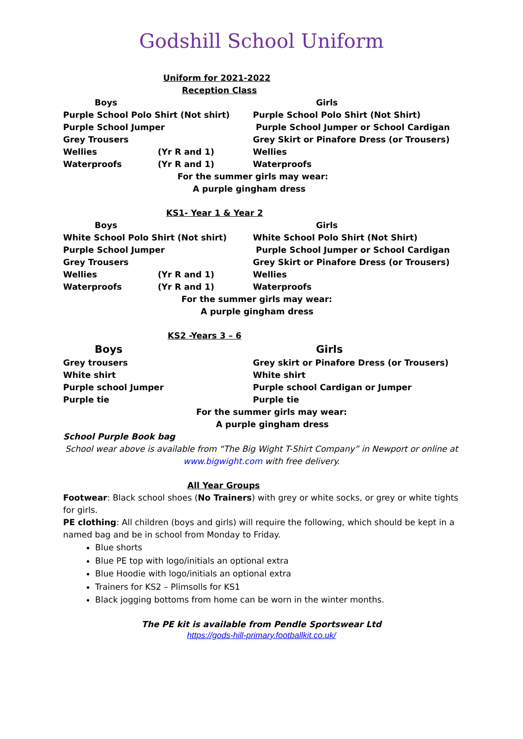Godshill School Uniform
Uniform for 2021-2022
Reception Class
Boys Girls
Purple School Polo Shirt (Not shirt) Purple School Polo Shirt (Not Shirt)
Purple School Jumper Purple School Jumper or School Cardigan
Grey Trousers Grey Skirt or Pinafore Dress (or Trousers)
Wellies (Yr R and 1) Wellies
Waterproofs (Yr R and 1) Waterproofs
For the summer girls may wear:
A purple gingham dress
KS1- Year 1 & Year 2
Boys Girls
White School Polo Shirt (Not shirt) White School Polo Shirt (Not Shirt)
Purple School Jumper Purple School Jumper or School Cardigan
Grey Trousers Grey Skirt or Pinafore Dress (or Trousers)
Wellies (Yr R and 1) Wellies
Waterproofs (Yr R and 1) Waterproofs
For the summer girls may wear:
A purple gingham dress
KS2 -Years 3 – 6
Boys Girls
Grey trousers Grey skirt or Pinafore Dress (or Trousers)
White shirt White shirt
Purple school Jumper Purple school Cardigan or Jumper
Purple tie Purple tie
For the summer girls may wear:
A purple gingham dress
School Purple Book bag
School wear above is available from “The Big Wight T-Shirt Company” in Newport or online at www.bigwight.com with free delivery.
All Year Groups
Footwear: Black school shoes (No Trainers) with grey or white socks, or grey or white tights for girls.
PE clothing: All children (boys and girls) will require the following, which should be kept in a named bag and be in school from Monday to Friday.
Blue shorts
Blue PE top with logo/initials an optional extra
Blue Hoodie with logo/initials an optional extra
Trainers for KS2 – Plimsolls for KS1
Black jogging bottoms from home can be worn in the winter months.
The PE kit is available from Pendle Sportswear Ltd
https://gods-hill-primary.footballkit.co.uk/